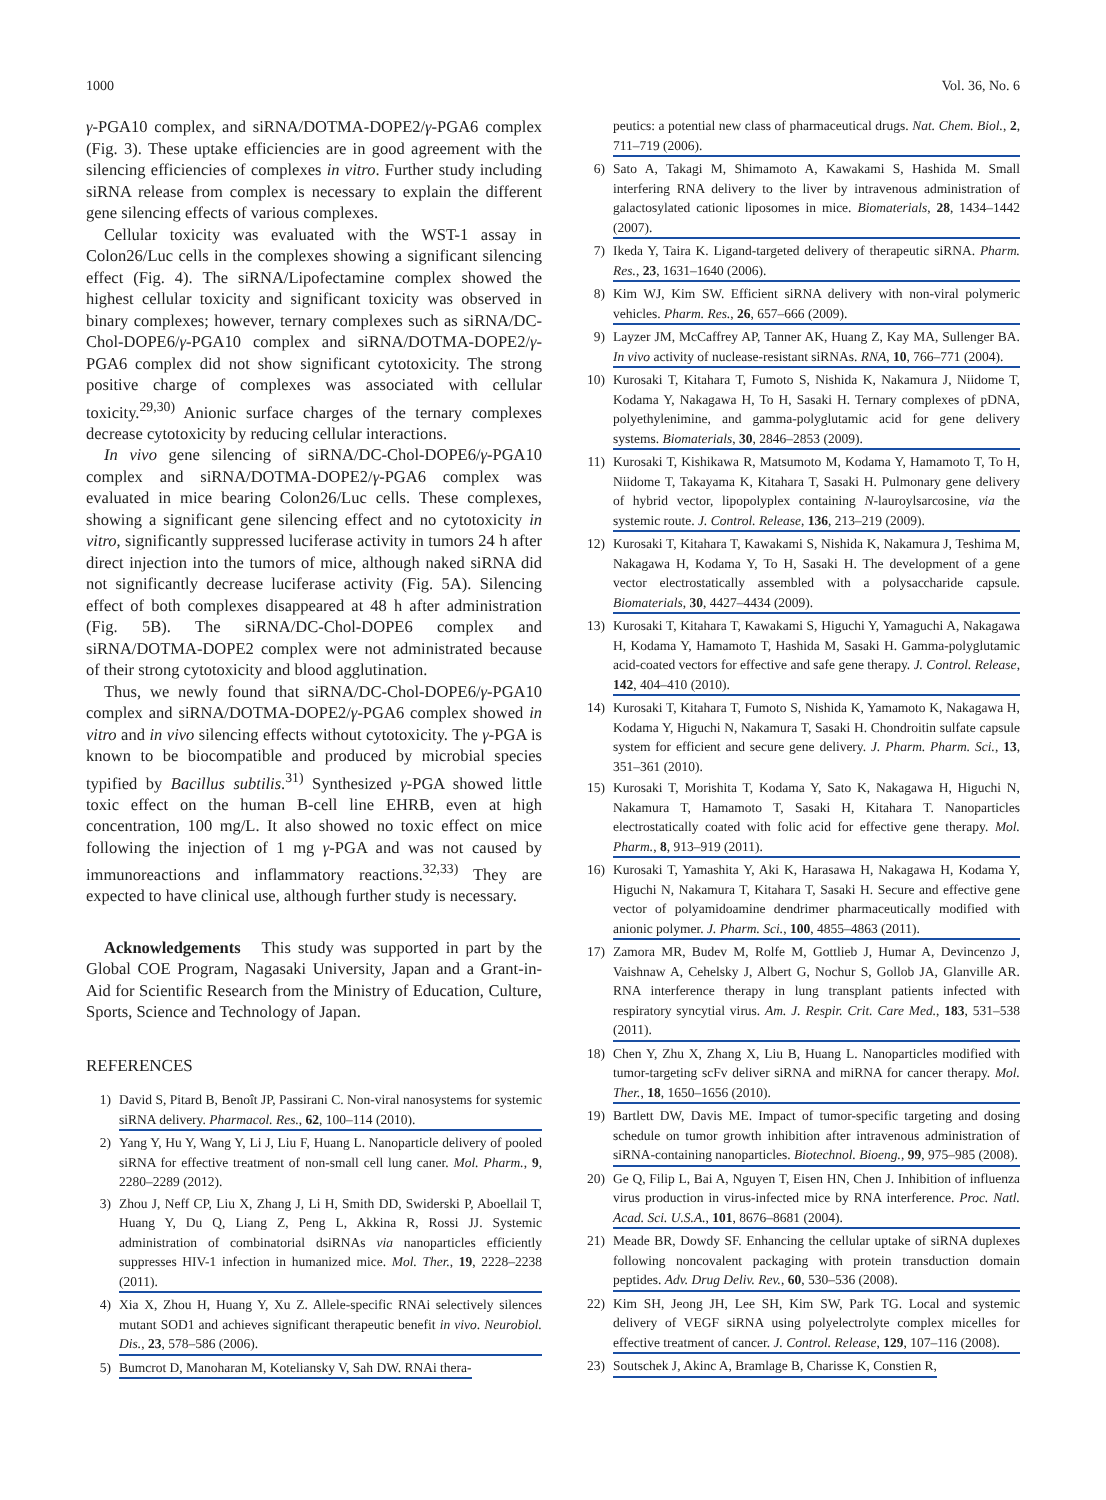1000 Vol. 36, No. 6
γ-PGA10 complex, and siRNA/DOTMA-DOPE2/γ-PGA6 complex (Fig. 3). These uptake efficiencies are in good agreement with the silencing efficiencies of complexes in vitro. Further study including siRNA release from complex is necessary to explain the different gene silencing effects of various complexes.
Cellular toxicity was evaluated with the WST-1 assay in Colon26/Luc cells in the complexes showing a significant silencing effect (Fig. 4). The siRNA/Lipofectamine complex showed the highest cellular toxicity and significant toxicity was observed in binary complexes; however, ternary complexes such as siRNA/DC-Chol-DOPE6/γ-PGA10 complex and siRNA/DOTMA-DOPE2/γ-PGA6 complex did not show significant cytotoxicity. The strong positive charge of complexes was associated with cellular toxicity.<sup>29,30)</sup> Anionic surface charges of the ternary complexes decrease cytotoxicity by reducing cellular interactions.
In vivo gene silencing of siRNA/DC-Chol-DOPE6/γ-PGA10 complex and siRNA/DOTMA-DOPE2/γ-PGA6 complex was evaluated in mice bearing Colon26/Luc cells. These complexes, showing a significant gene silencing effect and no cytotoxicity in vitro, significantly suppressed luciferase activity in tumors 24 h after direct injection into the tumors of mice, although naked siRNA did not significantly decrease luciferase activity (Fig. 5A). Silencing effect of both complexes disappeared at 48 h after administration (Fig. 5B). The siRNA/DC-Chol-DOPE6 complex and siRNA/DOTMA-DOPE2 complex were not administrated because of their strong cytotoxicity and blood agglutination.
Thus, we newly found that siRNA/DC-Chol-DOPE6/γ-PGA10 complex and siRNA/DOTMA-DOPE2/γ-PGA6 complex showed in vitro and in vivo silencing effects without cytotoxicity. The γ-PGA is known to be biocompatible and produced by microbial species typified by Bacillus subtilis.<sup>31)</sup> Synthesized γ-PGA showed little toxic effect on the human B-cell line EHRB, even at high concentration, 100 mg/L. It also showed no toxic effect on mice following the injection of 1 mg γ-PGA and was not caused by immunoreactions and inflammatory reactions.<sup>32,33)</sup> They are expected to have clinical use, although further study is necessary.
Acknowledgements This study was supported in part by the Global COE Program, Nagasaki University, Japan and a Grant-in-Aid for Scientific Research from the Ministry of Education, Culture, Sports, Science and Technology of Japan.
REFERENCES
1) David S, Pitard B, Benoît JP, Passirani C. Non-viral nanosystems for systemic siRNA delivery. Pharmacol. Res., 62, 100–114 (2010).
2) Yang Y, Hu Y, Wang Y, Li J, Liu F, Huang L. Nanoparticle delivery of pooled siRNA for effective treatment of non-small cell lung caner. Mol. Pharm., 9, 2280–2289 (2012).
3) Zhou J, Neff CP, Liu X, Zhang J, Li H, Smith DD, Swiderski P, Aboellail T, Huang Y, Du Q, Liang Z, Peng L, Akkina R, Rossi JJ. Systemic administration of combinatorial dsiRNAs via nanoparticles efficiently suppresses HIV-1 infection in humanized mice. Mol. Ther., 19, 2228–2238 (2011).
4) Xia X, Zhou H, Huang Y, Xu Z. Allele-specific RNAi selectively silences mutant SOD1 and achieves significant therapeutic benefit in vivo. Neurobiol. Dis., 23, 578–586 (2006).
5) Bumcrot D, Manoharan M, Koteliansky V, Sah DW. RNAi thera-
peutics: a potential new class of pharmaceutical drugs. Nat. Chem. Biol., 2, 711–719 (2006).
6) Sato A, Takagi M, Shimamoto A, Kawakami S, Hashida M. Small interfering RNA delivery to the liver by intravenous administration of galactosylated cationic liposomes in mice. Biomaterials, 28, 1434–1442 (2007).
7) Ikeda Y, Taira K. Ligand-targeted delivery of therapeutic siRNA. Pharm. Res., 23, 1631–1640 (2006).
8) Kim WJ, Kim SW. Efficient siRNA delivery with non-viral polymeric vehicles. Pharm. Res., 26, 657–666 (2009).
9) Layzer JM, McCaffrey AP, Tanner AK, Huang Z, Kay MA, Sullenger BA. In vivo activity of nuclease-resistant siRNAs. RNA, 10, 766–771 (2004).
10) Kurosaki T, Kitahara T, Fumoto S, Nishida K, Nakamura J, Niidome T, Kodama Y, Nakagawa H, To H, Sasaki H. Ternary complexes of pDNA, polyethylenimine, and gamma-polyglutamic acid for gene delivery systems. Biomaterials, 30, 2846–2853 (2009).
11) Kurosaki T, Kishikawa R, Matsumoto M, Kodama Y, Hamamoto T, To H, Niidome T, Takayama K, Kitahara T, Sasaki H. Pulmonary gene delivery of hybrid vector, lipopolyplex containing N-lauroylsarcosine, via the systemic route. J. Control. Release, 136, 213–219 (2009).
12) Kurosaki T, Kitahara T, Kawakami S, Nishida K, Nakamura J, Teshima M, Nakagawa H, Kodama Y, To H, Sasaki H. The development of a gene vector electrostatically assembled with a polysaccharide capsule. Biomaterials, 30, 4427–4434 (2009).
13) Kurosaki T, Kitahara T, Kawakami S, Higuchi Y, Yamaguchi A, Nakagawa H, Kodama Y, Hamamoto T, Hashida M, Sasaki H. Gamma-polyglutamic acid-coated vectors for effective and safe gene therapy. J. Control. Release, 142, 404–410 (2010).
14) Kurosaki T, Kitahara T, Fumoto S, Nishida K, Yamamoto K, Nakagawa H, Kodama Y, Higuchi N, Nakamura T, Sasaki H. Chondroitin sulfate capsule system for efficient and secure gene delivery. J. Pharm. Pharm. Sci., 13, 351–361 (2010).
15) Kurosaki T, Morishita T, Kodama Y, Sato K, Nakagawa H, Higuchi N, Nakamura T, Hamamoto T, Sasaki H, Kitahara T. Nanoparticles electrostatically coated with folic acid for effective gene therapy. Mol. Pharm., 8, 913–919 (2011).
16) Kurosaki T, Yamashita Y, Aki K, Harasawa H, Nakagawa H, Kodama Y, Higuchi N, Nakamura T, Kitahara T, Sasaki H. Secure and effective gene vector of polyamidoamine dendrimer pharmaceutically modified with anionic polymer. J. Pharm. Sci., 100, 4855–4863 (2011).
17) Zamora MR, Budev M, Rolfe M, Gottlieb J, Humar A, Devincenzo J, Vaishnaw A, Cehelsky J, Albert G, Nochur S, Gollob JA, Glanville AR. RNA interference therapy in lung transplant patients infected with respiratory syncytial virus. Am. J. Respir. Crit. Care Med., 183, 531–538 (2011).
18) Chen Y, Zhu X, Zhang X, Liu B, Huang L. Nanoparticles modified with tumor-targeting scFv deliver siRNA and miRNA for cancer therapy. Mol. Ther., 18, 1650–1656 (2010).
19) Bartlett DW, Davis ME. Impact of tumor-specific targeting and dosing schedule on tumor growth inhibition after intravenous administration of siRNA-containing nanoparticles. Biotechnol. Bioeng., 99, 975–985 (2008).
20) Ge Q, Filip L, Bai A, Nguyen T, Eisen HN, Chen J. Inhibition of influenza virus production in virus-infected mice by RNA interference. Proc. Natl. Acad. Sci. U.S.A., 101, 8676–8681 (2004).
21) Meade BR, Dowdy SF. Enhancing the cellular uptake of siRNA duplexes following noncovalent packaging with protein transduction domain peptides. Adv. Drug Deliv. Rev., 60, 530–536 (2008).
22) Kim SH, Jeong JH, Lee SH, Kim SW, Park TG. Local and systemic delivery of VEGF siRNA using polyelectrolyte complex micelles for effective treatment of cancer. J. Control. Release, 129, 107–116 (2008).
23) Soutschek J, Akinc A, Bramlage B, Charisse K, Constien R,